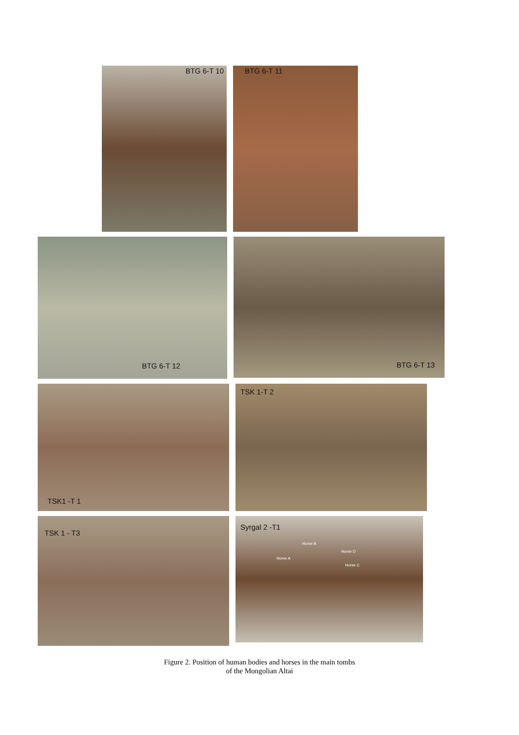BTG 6-T 10
BTG 6-T 11
BTG 6-T 12
BTG 6-T 13
TSK1 -T 1
TSK 1-T 2
TSK 1 - T3
Syrgal 2 -T1
Horse B
Horse D
Horse A
Horse C
Figure 2. Position of human bodies and horses in the main tombs
of the Mongolian Altai